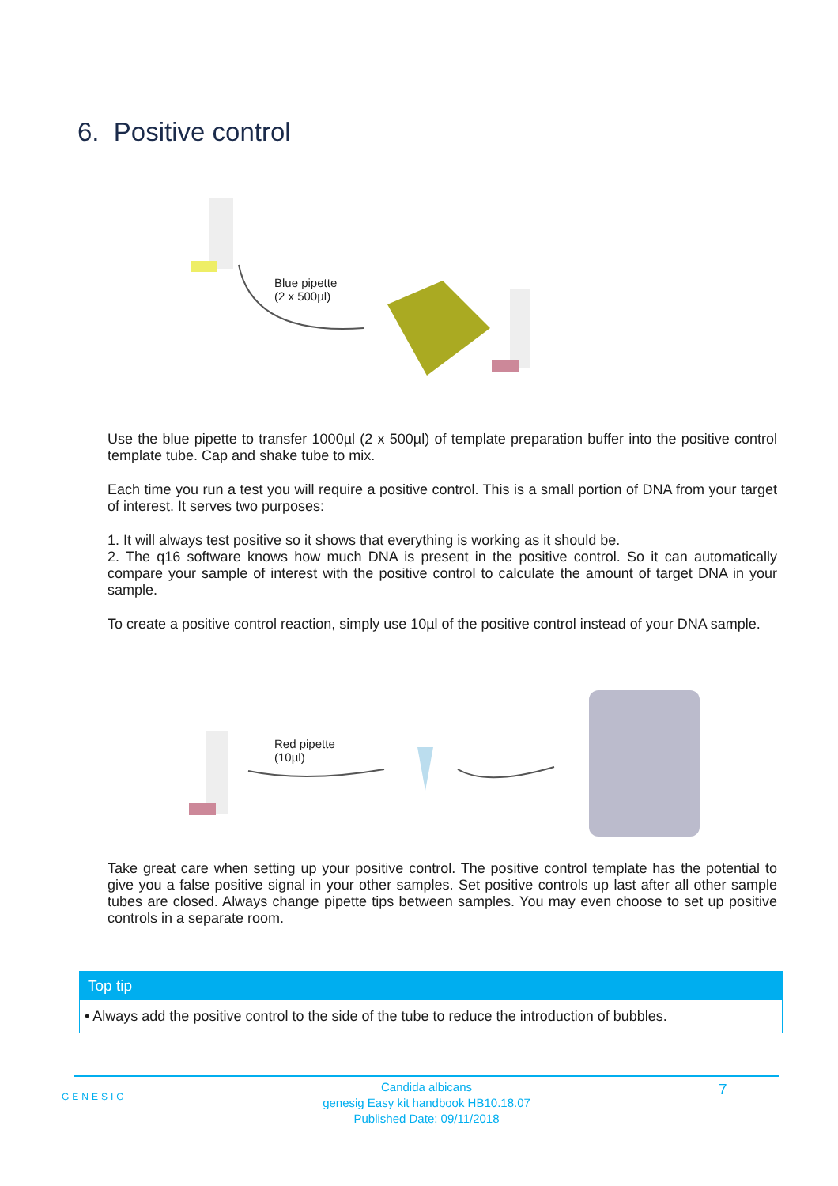6. Positive control
Blue pipette
(2 x 500µl)
Use the blue pipette to transfer 1000µl (2 x 500µl) of template preparation buffer into the positive control template tube. Cap and shake tube to mix.
Each time you run a test you will require a positive control. This is a small portion of DNA from your target of interest. It serves two purposes:
1. It will always test positive so it shows that everything is working as it should be.
2. The q16 software knows how much DNA is present in the positive control. So it can automatically compare your sample of interest with the positive control to calculate the amount of target DNA in your sample.
To create a positive control reaction, simply use 10µl of the positive control instead of your DNA sample.
Red pipette
(10µl)
Take great care when setting up your positive control. The positive control template has the potential to give you a false positive signal in your other samples. Set positive controls up last after all other sample tubes are closed. Always change pipette tips between samples. You may even choose to set up positive controls in a separate room.
Top tip
• Always add the positive control to the side of the tube to reduce the introduction of bubbles.
GENESIG
Candida albicans
genesig Easy kit handbook HB10.18.07
Published Date: 09/11/2018
7